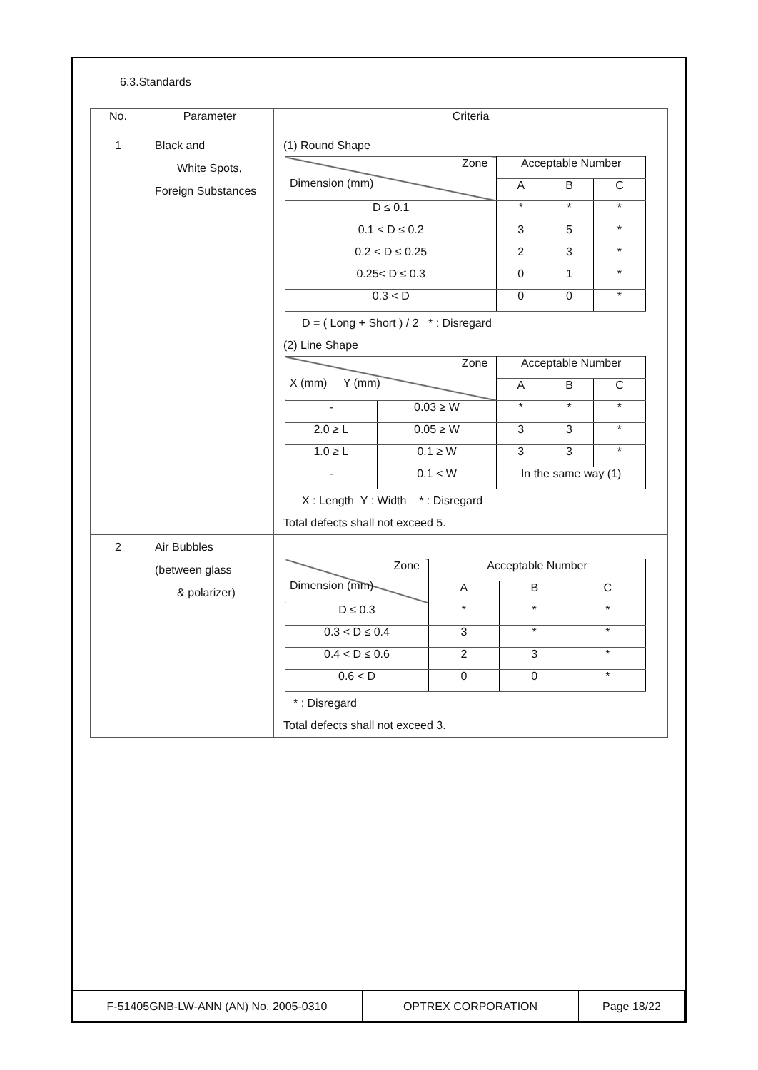6.3.Standards
| No. | Parameter | Criteria |
| --- | --- | --- |
| 1 | Black and White Spots, Foreign Substances | (1) Round Shape / Zone Dimension (mm) / Acceptable Number / / / / / A / B / C / / D ≤ 0.1 / * / * / * / / 0.1 < D ≤ 0.2 / 3 / 5 / * / / 0.2 < D ≤ 0.25 / 2 / 3 / * / / 0.25< D ≤ 0.3 / 0 / 1 / * / / 0.3 < D / 0 / 0 / * / D = ( Long + Short ) / 2 * : Disregard (2) Line Shape / Zone X (mm) Y (mm) / / Acceptable Number / / / / / / A / B / C / / - / 0.03 ≥ W / * / * / * / / 2.0 ≥ L / 0.05 ≥ W / 3 / 3 / * / / 1.0 ≥ L / 0.1 ≥ W / 3 / 3 / * / / - / 0.1 < W / In the same way (1) / / / X : Length Y : Width * : Disregard Total defects shall not exceed 5. |
| 2 | Air Bubbles (between glass & polarizer) | / Zone Dimension (mm) / Acceptable Number / / / / / A / B / C / / D ≤ 0.3 / * / * / * / / 0.3 < D ≤ 0.4 / 3 / * / * / / 0.4 < D ≤ 0.6 / 2 / 3 / * / / 0.6 < D / 0 / 0 / * / * : Disregard Total defects shall not exceed 3. |
| F-51405GNB-LW-ANN (AN) No. 2005-0310 | OPTREX CORPORATION | Page 18/22 |